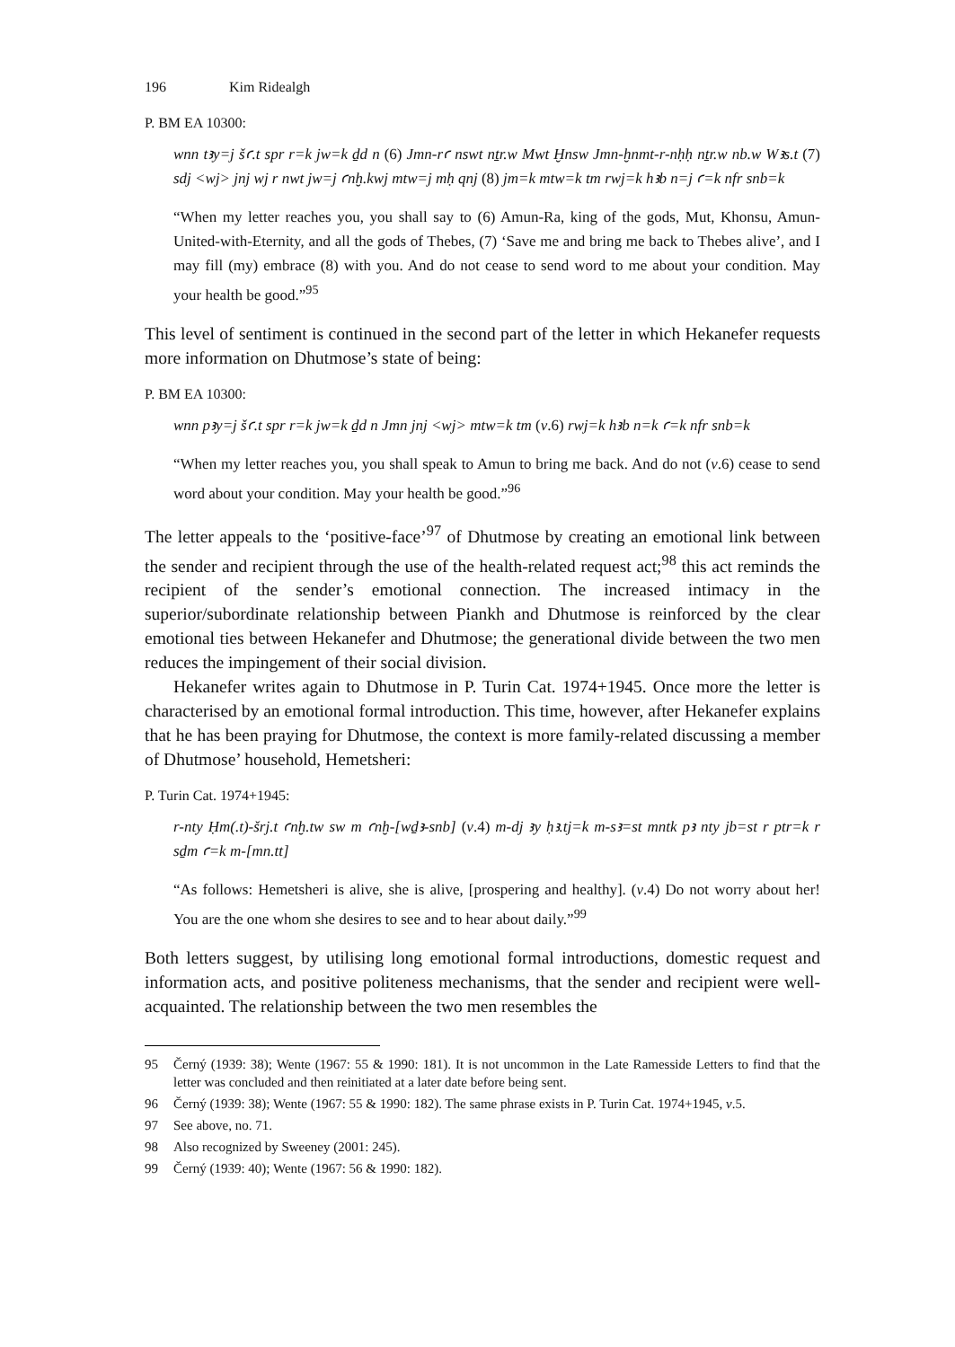196 Kim Ridealgh
P. BM EA 10300:
wnn tꜣy=j šꜥ.t spr r=k jw=k ḏd n (6) Jmn-rꜥ nswt nṯr.w Mwt Ḫnsw Jmn-ḫnmt-r-nḥḥ nṯr.w nb.w Wꜣs.t (7) sdj <wj> jnj wj r nwt jw=j ꜥnḫ.kwj mtw=j mḥ qnj (8) jm=k mtw=k tm rwj=k hꜣb n=j ꜥ=k nfr snb=k
“When my letter reaches you, you shall say to (6) Amun-Ra, king of the gods, Mut, Khonsu, Amun-United-with-Eternity, and all the gods of Thebes, (7) ‘Save me and bring me back to Thebes alive’, and I may fill (my) embrace (8) with you. And do not cease to send word to me about your condition. May your health be good.”<sup>95</sup>
This level of sentiment is continued in the second part of the letter in which Hekanefer requests more information on Dhutmose’s state of being:
P. BM EA 10300:
wnn pꜣy=j šꜥ.t spr r=k jw=k ḏd n Jmn jnj <wj> mtw=k tm (v.6) rwj=k hꜣb n=k ꜥ=k nfr snb=k
“When my letter reaches you, you shall speak to Amun to bring me back. And do not (v.6) cease to send word about your condition. May your health be good.”<sup>96</sup>
The letter appeals to the ‘positive-face’<sup>97</sup> of Dhutmose by creating an emotional link between the sender and recipient through the use of the health-related request act;<sup>98</sup> this act reminds the recipient of the sender’s emotional connection. The increased intimacy in the superior/subordinate relationship between Piankh and Dhutmose is reinforced by the clear emotional ties between Hekanefer and Dhutmose; the generational divide between the two men reduces the impingement of their social division.
Hekanefer writes again to Dhutmose in P. Turin Cat. 1974+1945. Once more the letter is characterised by an emotional formal introduction. This time, however, after Hekanefer explains that he has been praying for Dhutmose, the context is more family-related discussing a member of Dhutmose’ household, Hemetsheri:
P. Turin Cat. 1974+1945:
r-nty Ḥm(.t)-šrj.t ꜥnḫ.tw sw m ꜥnḫ-[wḏꜣ-snb] (v.4) m-dj ꜣy ḥꜣ.tj=k m-sꜣ=st mntk pꜣ nty jb=st r ptr=k r sḏm ꜥ=k m-[mn.tt]
“As follows: Hemetsheri is alive, she is alive, [prospering and healthy]. (v.4) Do not worry about her! You are the one whom she desires to see and to hear about daily.”<sup>99</sup>
Both letters suggest, by utilising long emotional formal introductions, domestic request and information acts, and positive politeness mechanisms, that the sender and recipient were well-acquainted. The relationship between the two men resembles the
95 Černý (1939: 38); Wente (1967: 55 & 1990: 181). It is not uncommon in the Late Ramesside Letters to find that the letter was concluded and then reinitiated at a later date before being sent.
96 Černý (1939: 38); Wente (1967: 55 & 1990: 182). The same phrase exists in P. Turin Cat. 1974+1945, v.5.
97 See above, no. 71.
98 Also recognized by Sweeney (2001: 245).
99 Černý (1939: 40); Wente (1967: 56 & 1990: 182).